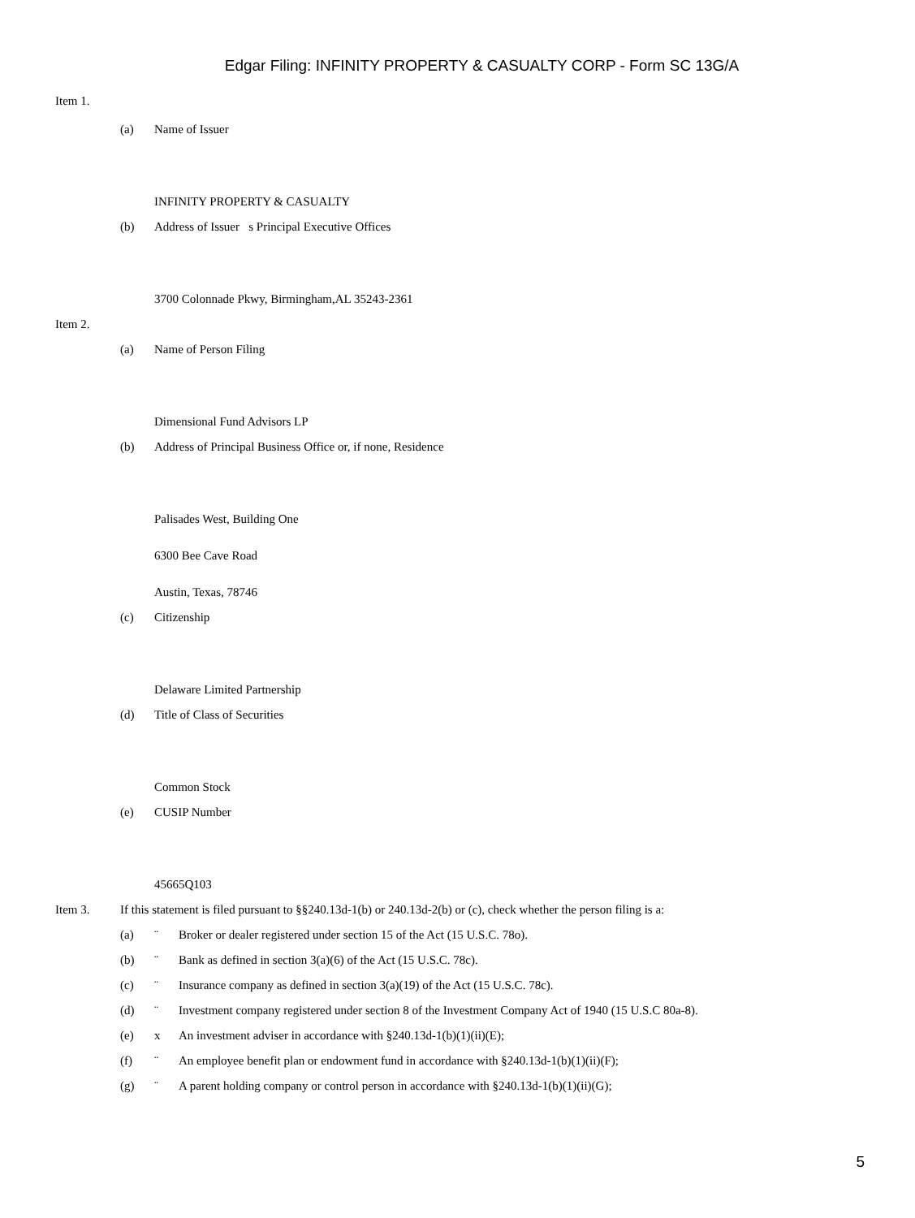Edgar Filing: INFINITY PROPERTY & CASUALTY CORP - Form SC 13G/A
Item 1.
(a) Name of Issuer
INFINITY PROPERTY & CASUALTY
(b) Address of Issuer s Principal Executive Offices
3700 Colonnade Pkwy, Birmingham,AL 35243-2361
Item 2.
(a) Name of Person Filing
Dimensional Fund Advisors LP
(b) Address of Principal Business Office or, if none, Residence
Palisades West, Building One
6300 Bee Cave Road
Austin, Texas, 78746
(c) Citizenship
Delaware Limited Partnership
(d) Title of Class of Securities
Common Stock
(e) CUSIP Number
45665Q103
Item 3. If this statement is filed pursuant to §§240.13d-1(b) or 240.13d-2(b) or (c), check whether the person filing is a:
(a) ¨ Broker or dealer registered under section 15 of the Act (15 U.S.C. 78o).
(b) ¨ Bank as defined in section 3(a)(6) of the Act (15 U.S.C. 78c).
(c) ¨ Insurance company as defined in section 3(a)(19) of the Act (15 U.S.C. 78c).
(d) ¨ Investment company registered under section 8 of the Investment Company Act of 1940 (15 U.S.C 80a-8).
(e) x An investment adviser in accordance with §240.13d-1(b)(1)(ii)(E);
(f) ¨ An employee benefit plan or endowment fund in accordance with §240.13d-1(b)(1)(ii)(F);
(g) ¨ A parent holding company or control person in accordance with §240.13d-1(b)(1)(ii)(G);
5